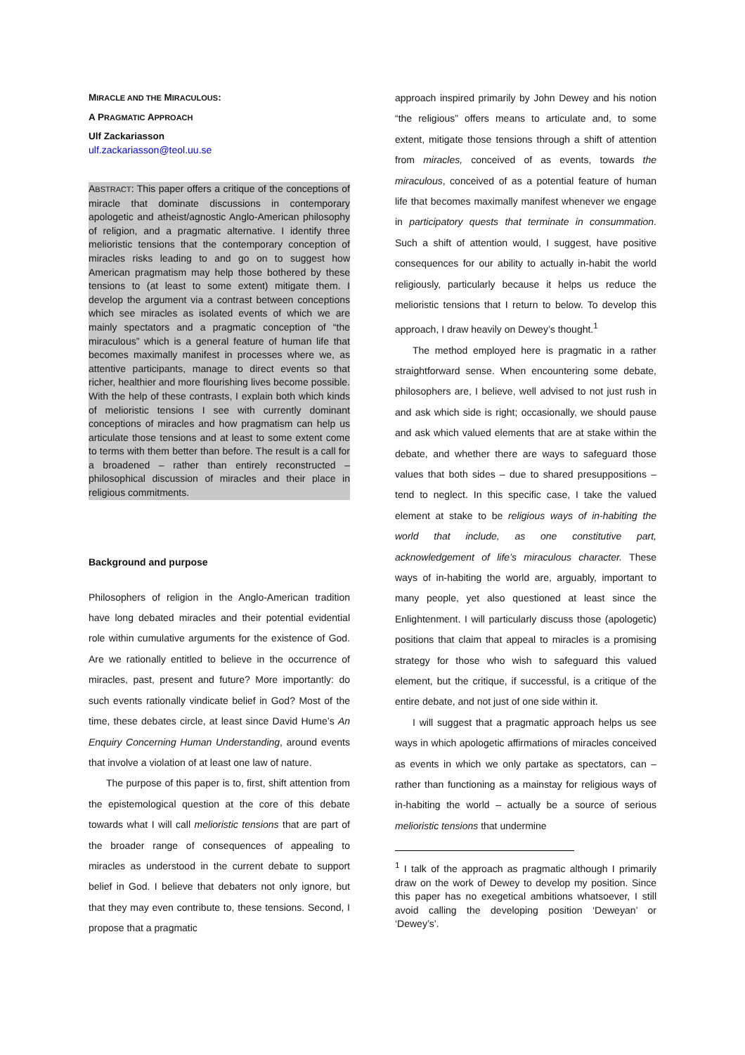MIRACLE AND THE MIRACULOUS:
A PRAGMATIC APPROACH
Ulf Zackariasson
ulf.zackariasson@teol.uu.se
ABSTRACT: This paper offers a critique of the conceptions of miracle that dominate discussions in contemporary apologetic and atheist/agnostic Anglo-American philosophy of religion, and a pragmatic alternative. I identify three melioristic tensions that the contemporary conception of miracles risks leading to and go on to suggest how American pragmatism may help those bothered by these tensions to (at least to some extent) mitigate them. I develop the argument via a contrast between conceptions which see miracles as isolated events of which we are mainly spectators and a pragmatic conception of “the miraculous” which is a general feature of human life that becomes maximally manifest in processes where we, as attentive participants, manage to direct events so that richer, healthier and more flourishing lives become possible. With the help of these contrasts, I explain both which kinds of melioristic tensions I see with currently dominant conceptions of miracles and how pragmatism can help us articulate those tensions and at least to some extent come to terms with them better than before. The result is a call for a broadened – rather than entirely reconstructed – philosophical discussion of miracles and their place in religious commitments.
Background and purpose
Philosophers of religion in the Anglo-American tradition have long debated miracles and their potential evidential role within cumulative arguments for the existence of God. Are we rationally entitled to believe in the occurrence of miracles, past, present and future? More importantly: do such events rationally vindicate belief in God? Most of the time, these debates circle, at least since David Hume’s An Enquiry Concerning Human Understanding, around events that involve a violation of at least one law of nature.
The purpose of this paper is to, first, shift attention from the epistemological question at the core of this debate towards what I will call melioristic tensions that are part of the broader range of consequences of appealing to miracles as understood in the current debate to support belief in God. I believe that debaters not only ignore, but that they may even contribute to, these tensions. Second, I propose that a pragmatic
approach inspired primarily by John Dewey and his notion “the religious” offers means to articulate and, to some extent, mitigate those tensions through a shift of attention from miracles, conceived of as events, towards the miraculous, conceived of as a potential feature of human life that becomes maximally manifest whenever we engage in participatory quests that terminate in consummation. Such a shift of attention would, I suggest, have positive consequences for our ability to actually in-habit the world religiously, particularly because it helps us reduce the melioristic tensions that I return to below. To develop this approach, I draw heavily on Dewey’s thought.<sup>1</sup>
The method employed here is pragmatic in a rather straightforward sense. When encountering some debate, philosophers are, I believe, well advised to not just rush in and ask which side is right; occasionally, we should pause and ask which valued elements that are at stake within the debate, and whether there are ways to safeguard those values that both sides – due to shared presuppositions – tend to neglect. In this specific case, I take the valued element at stake to be religious ways of in-habiting the world that include, as one constitutive part, acknowledgement of life’s miraculous character. These ways of in-habiting the world are, arguably, important to many people, yet also questioned at least since the Enlightenment. I will particularly discuss those (apologetic) positions that claim that appeal to miracles is a promising strategy for those who wish to safeguard this valued element, but the critique, if successful, is a critique of the entire debate, and not just of one side within it.
I will suggest that a pragmatic approach helps us see ways in which apologetic affirmations of miracles conceived as events in which we only partake as spectators, can – rather than functioning as a mainstay for religious ways of in-habiting the world – actually be a source of serious melioristic tensions that undermine
<sup>1</sup> I talk of the approach as pragmatic although I primarily draw on the work of Dewey to develop my position. Since this paper has no exegetical ambitions whatsoever, I still avoid calling the developing position ‘Deweyan’ or ‘Dewey’s’.